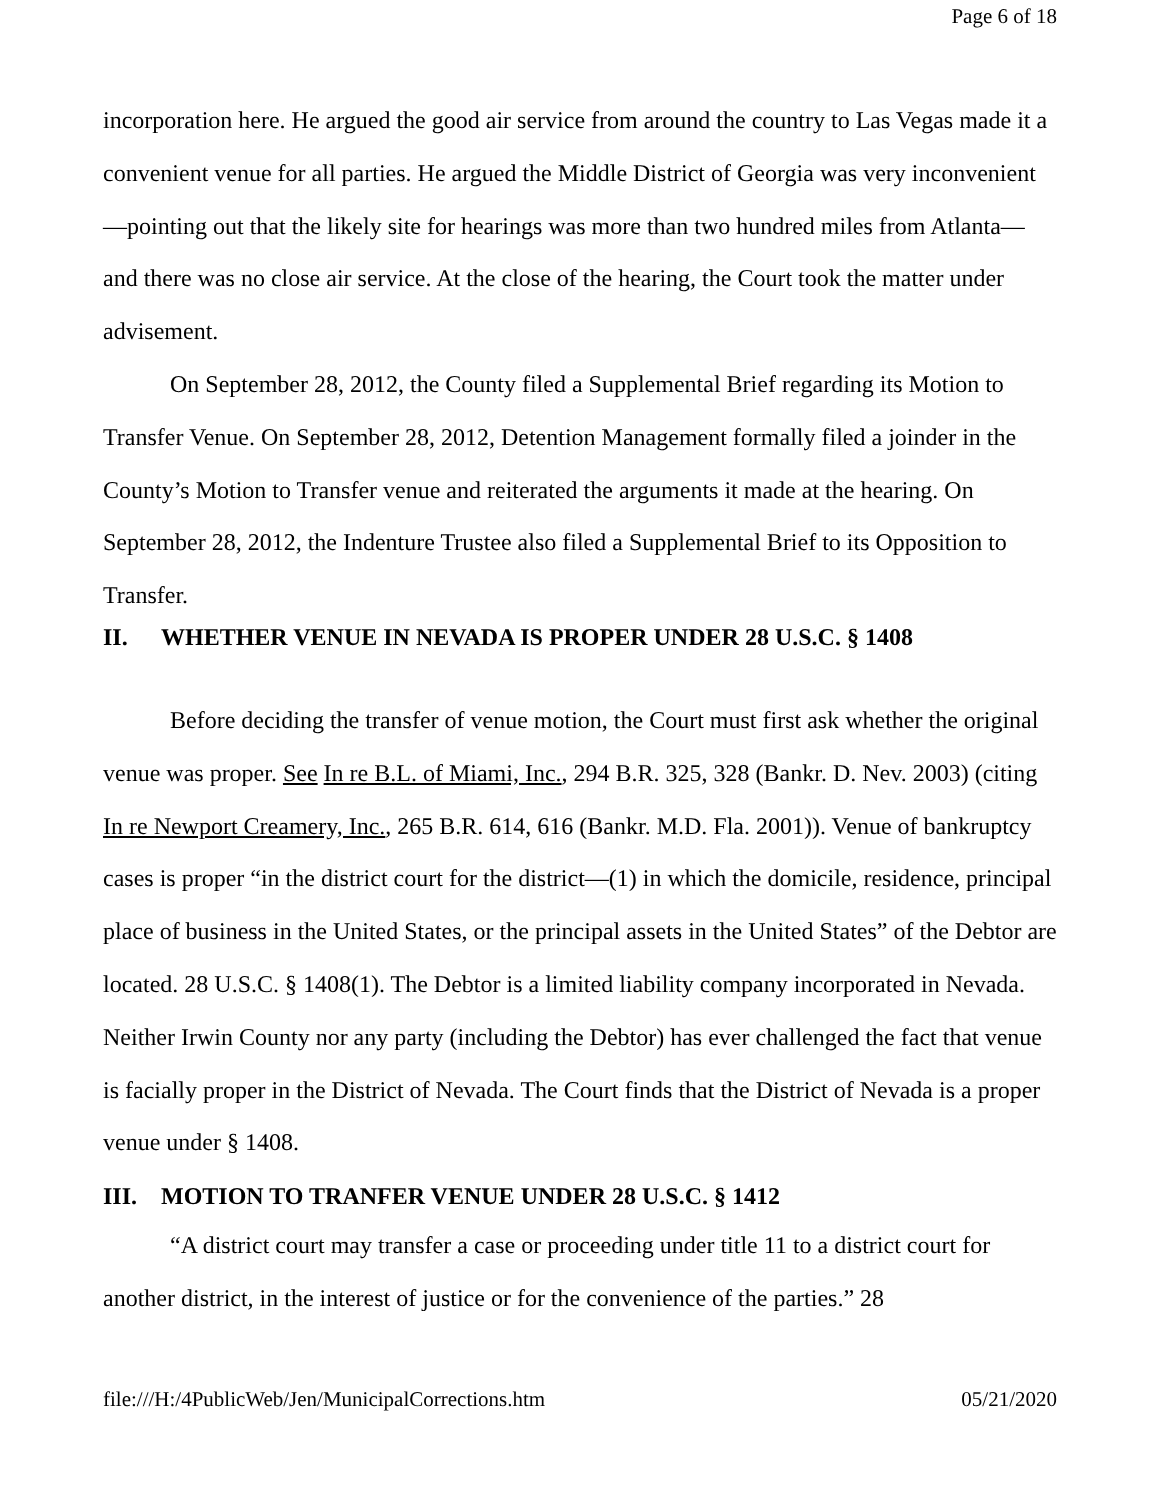Page 6 of 18
incorporation here. He argued the good air service from around the country to Las Vegas made it a convenient venue for all parties. He argued the Middle District of Georgia was very inconvenient—pointing out that the likely site for hearings was more than two hundred miles from Atlanta—and there was no close air service. At the close of the hearing, the Court took the matter under advisement.
On September 28, 2012, the County filed a Supplemental Brief regarding its Motion to Transfer Venue. On September 28, 2012, Detention Management formally filed a joinder in the County’s Motion to Transfer venue and reiterated the arguments it made at the hearing. On September 28, 2012, the Indenture Trustee also filed a Supplemental Brief to its Opposition to Transfer.
II. WHETHER VENUE IN NEVADA IS PROPER UNDER 28 U.S.C. § 1408
Before deciding the transfer of venue motion, the Court must first ask whether the original venue was proper. See In re B.L. of Miami, Inc., 294 B.R. 325, 328 (Bankr. D. Nev. 2003) (citing In re Newport Creamery, Inc., 265 B.R. 614, 616 (Bankr. M.D. Fla. 2001)). Venue of bankruptcy cases is proper “in the district court for the district—(1) in which the domicile, residence, principal place of business in the United States, or the principal assets in the United States” of the Debtor are located. 28 U.S.C. § 1408(1). The Debtor is a limited liability company incorporated in Nevada. Neither Irwin County nor any party (including the Debtor) has ever challenged the fact that venue is facially proper in the District of Nevada. The Court finds that the District of Nevada is a proper venue under § 1408.
III. MOTION TO TRANFER VENUE UNDER 28 U.S.C. § 1412
“A district court may transfer a case or proceeding under title 11 to a district court for another district, in the interest of justice or for the convenience of the parties.” 28
file:///H:/4PublicWeb/Jen/MunicipalCorrections.htm 05/21/2020